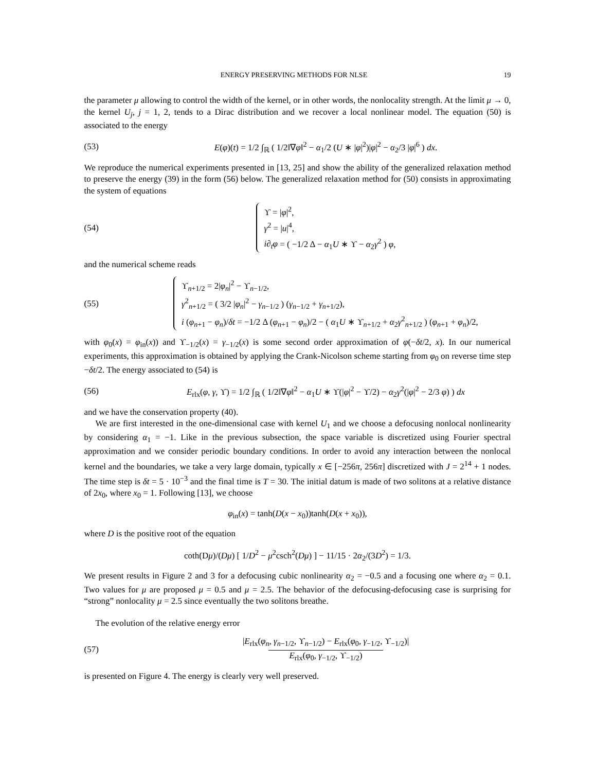ENERGY PRESERVING METHODS FOR NLSE 19
the parameter μ allowing to control the width of the kernel, or in other words, the nonlocality strength. At the limit μ → 0, the kernel U<sub>j</sub>, j = 1, 2, tends to a Dirac distribution and we recover a local nonlinear model. The equation (50) is associated to the energy
(53) E(φ)(t) = 1/2 ∫<sub>ℝ</sub> ( 1/2‖∇φ‖<sup>2</sup> − α<sub>1</sub>/2 (U ∗ |φ|<sup>2</sup>)|φ|<sup>2</sup> − α<sub>2</sub>/3 |φ|<sup>6</sup> ) dx.
We reproduce the numerical experiments presented in [13, 25] and show the ability of the generalized relaxation method to preserve the energy (39) in the form (56) below. The generalized relaxation method for (50) consists in approximating the system of equations
(54) ϒ = |φ|<sup>2</sup>,
γ<sup>2</sup> = |u|<sup>4</sup>,
i∂<sub>t</sub>φ = ( −1/2 Δ − α<sub>1</sub>U ∗ ϒ − α<sub>2</sub>γ<sup>2</sup> ) φ,
and the numerical scheme reads
(55) ϒ<sub>n+1/2</sub> = 2|φ<sub>n</sub>|<sup>2</sup> − ϒ<sub>n−1/2</sub>,
γ<sup>2</sup><sub>n+1/2</sub> = ( 3/2 |φ<sub>n</sub>|<sup>2</sup> − γ<sub>n−1/2</sub> ) (γ<sub>n−1/2</sub> + γ<sub>n+1/2</sub>),
i (φ<sub>n+1</sub> − φ<sub>n</sub>)/δt = −1/2 Δ (φ<sub>n+1</sub> − φ<sub>n</sub>)/2 − ( α<sub>1</sub>U ∗ ϒ<sub>n+1/2</sub> + α<sub>2</sub>γ<sup>2</sup><sub>n+1/2</sub> ) (φ<sub>n+1</sub> + φ<sub>n</sub>)/2,
with φ<sub>0</sub>(x) = φ<sub>in</sub>(x)) and ϒ<sub>−1/2</sub>(x) = γ<sub>−1/2</sub>(x) is some second order approximation of φ(−δt/2, x). In our numerical experiments, this approximation is obtained by applying the Crank-Nicolson scheme starting from φ<sub>0</sub> on reverse time step −δt/2. The energy associated to (54) is
(56) E<sub>rlx</sub>(φ, γ, ϒ) = 1/2 ∫<sub>ℝ</sub> ( 1/2‖∇φ‖<sup>2</sup> − α<sub>1</sub>U ∗ ϒ(|φ|<sup>2</sup> − ϒ/2) − α<sub>2</sub>γ<sup>2</sup>(|φ|<sup>2</sup> − 2/3 φ) ) dx
and we have the conservation property (40).
We are first interested in the one-dimensional case with kernel U<sub>1</sub> and we choose a defocusing nonlocal nonlinearity by considering α<sub>1</sub> = −1. Like in the previous subsection, the space variable is discretized using Fourier spectral approximation and we consider periodic boundary conditions. In order to avoid any interaction between the nonlocal kernel and the boundaries, we take a very large domain, typically x ∈ [−256π, 256π] discretized with J = 2<sup>14</sup> + 1 nodes. The time step is δt = 5 · 10<sup>−3</sup> and the final time is T = 30. The initial datum is made of two solitons at a relative distance of 2x<sub>0</sub>, where x<sub>0</sub> = 1. Following [13], we choose
φ<sub>in</sub>(x) = tanh(D(x − x<sub>0</sub>))tanh(D(x + x<sub>0</sub>)),
where D is the positive root of the equation
coth(Dμ)/(Dμ) [ 1/D<sup>2</sup> − μ<sup>2</sup>csch<sup>2</sup>(Dμ) ] − 11/15 · 2α<sub>2</sub>/(3D<sup>2</sup>) = 1/3.
We present results in Figure 2 and 3 for a defocusing cubic nonlinearity α<sub>2</sub> = −0.5 and a focusing one where α<sub>2</sub> = 0.1. Two values for μ are proposed μ = 0.5 and μ = 2.5. The behavior of the defocusing-defocusing case is surprising for “strong” nonlocality μ = 2.5 since eventually the two solitons breathe.
The evolution of the relative energy error
(57) |E<sub>rlx</sub>(φ<sub>n</sub>, γ<sub>n−1/2</sub>, ϒ<sub>n−1/2</sub>) − E<sub>rlx</sub>(φ<sub>0</sub>, γ<sub>−1/2</sub>, ϒ<sub>−1/2</sub>)|
E<sub>rlx</sub>(φ<sub>0</sub>, γ<sub>−1/2</sub>, ϒ<sub>−1/2</sub>)
is presented on Figure 4. The energy is clearly very well preserved.